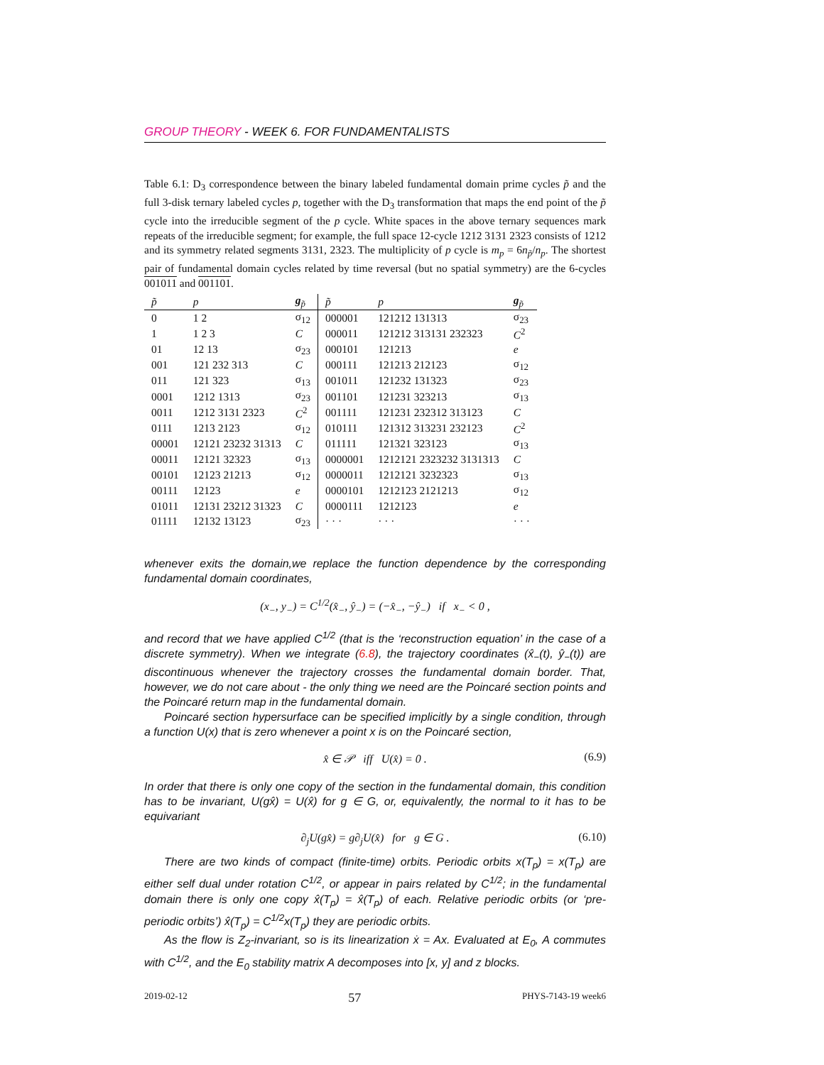GROUP THEORY - WEEK 6. FOR FUNDAMENTALISTS
Table 6.1: D<sub>3</sub> correspondence between the binary labeled fundamental domain prime cycles p̃ and the full 3-disk ternary labeled cycles p, together with the D<sub>3</sub> transformation that maps the end point of the p̃ cycle into the irreducible segment of the p cycle. White spaces in the above ternary sequences mark repeats of the irreducible segment; for example, the full space 12-cycle 1212 3131 2323 consists of 1212 and its symmetry related segments 3131, 2323. The multiplicity of p cycle is m<sub>p</sub> = 6n<sub>p̃</sub>/n<sub>p</sub>. The shortest pair of fundamental domain cycles related by time reversal (but no spatial symmetry) are the 6-cycles 001011 and 001101.
| p̃ | p | g<sub>p̃</sub> | p̃ | p | g<sub>p̃</sub> |
| --- | --- | --- | --- | --- | --- |
| 0 | 1 2 | σ<sub>12</sub> | 000001 | 121212 131313 | σ<sub>23</sub> |
| 1 | 1 2 3 | C | 000011 | 121212 313131 232323 | C<sup>2</sup> |
| 01 | 12 13 | σ<sub>23</sub> | 000101 | 121213 | e |
| 001 | 121 232 313 | C | 000111 | 121213 212123 | σ<sub>12</sub> |
| 011 | 121 323 | σ<sub>13</sub> | 001011 | 121232 131323 | σ<sub>23</sub> |
| 0001 | 1212 1313 | σ<sub>23</sub> | 001101 | 121231 323213 | σ<sub>13</sub> |
| 0011 | 1212 3131 2323 | C<sup>2</sup> | 001111 | 121231 232312 313123 | C |
| 0111 | 1213 2123 | σ<sub>12</sub> | 010111 | 121312 313231 232123 | C<sup>2</sup> |
| 00001 | 12121 23232 31313 | C | 011111 | 121321 323123 | σ<sub>13</sub> |
| 00011 | 12121 32323 | σ<sub>13</sub> | 0000001 | 1212121 2323232 3131313 | C |
| 00101 | 12123 21213 | σ<sub>12</sub> | 0000011 | 1212121 3232323 | σ<sub>13</sub> |
| 00111 | 12123 | e | 0000101 | 1212123 2121213 | σ<sub>12</sub> |
| 01011 | 12131 23212 31323 | C | 0000111 | 1212123 | e |
| 01111 | 12132 13123 | σ<sub>23</sub> | · · · | · · · | · · · |
whenever exits the domain,we replace the function dependence by the corresponding fundamental domain coordinates,
(x<sub>−</sub>, y<sub>−</sub>) = C<sup>1/2</sup>(x̂<sub>−</sub>, ŷ<sub>−</sub>) = (−x̂<sub>−</sub>, −ŷ<sub>−</sub>) if x<sub>−</sub> < 0 ,
and record that we have applied C<sup>1/2</sup> (that is the ‘reconstruction equation’ in the case of a discrete symmetry). When we integrate (6.8), the trajectory coordinates (x̂<sub>−</sub>(t), ŷ<sub>−</sub>(t)) are discontinuous whenever the trajectory crosses the fundamental domain border. That, however, we do not care about - the only thing we need are the Poincaré section points and the Poincaré return map in the fundamental domain.
Poincaré section hypersurface can be specified implicitly by a single condition, through a function U(x) that is zero whenever a point x is on the Poincaré section,
x̂ ∈ 𝒫 iff U(x̂) = 0 . (6.9)
In order that there is only one copy of the section in the fundamental domain, this condition has to be invariant, U(gx̂) = U(x̂) for g ∈ G, or, equivalently, the normal to it has to be equivariant
∂<sub>j</sub>U(gx̂) = g∂<sub>j</sub>U(x̂) for g ∈ G . (6.10)
There are two kinds of compact (finite-time) orbits. Periodic orbits x(T<sub>p</sub>) = x(T<sub>p</sub>) are either self dual under rotation C<sup>1/2</sup>, or appear in pairs related by C<sup>1/2</sup>; in the fundamental domain there is only one copy x̂(T<sub>p</sub>) = x̂(T<sub>p</sub>) of each. Relative periodic orbits (or ‘pre-periodic orbits’) x̂(T<sub>p</sub>) = C<sup>1/2</sup>x(T<sub>p</sub>) they are periodic orbits.
As the flow is Z<sub>2</sub>-invariant, so is its linearization ẋ = Ax. Evaluated at E<sub>0</sub>, A commutes with C<sup>1/2</sup>, and the E<sub>0</sub> stability matrix A decomposes into [x, y] and z blocks.
2019-02-12 57 PHYS-7143-19 week6